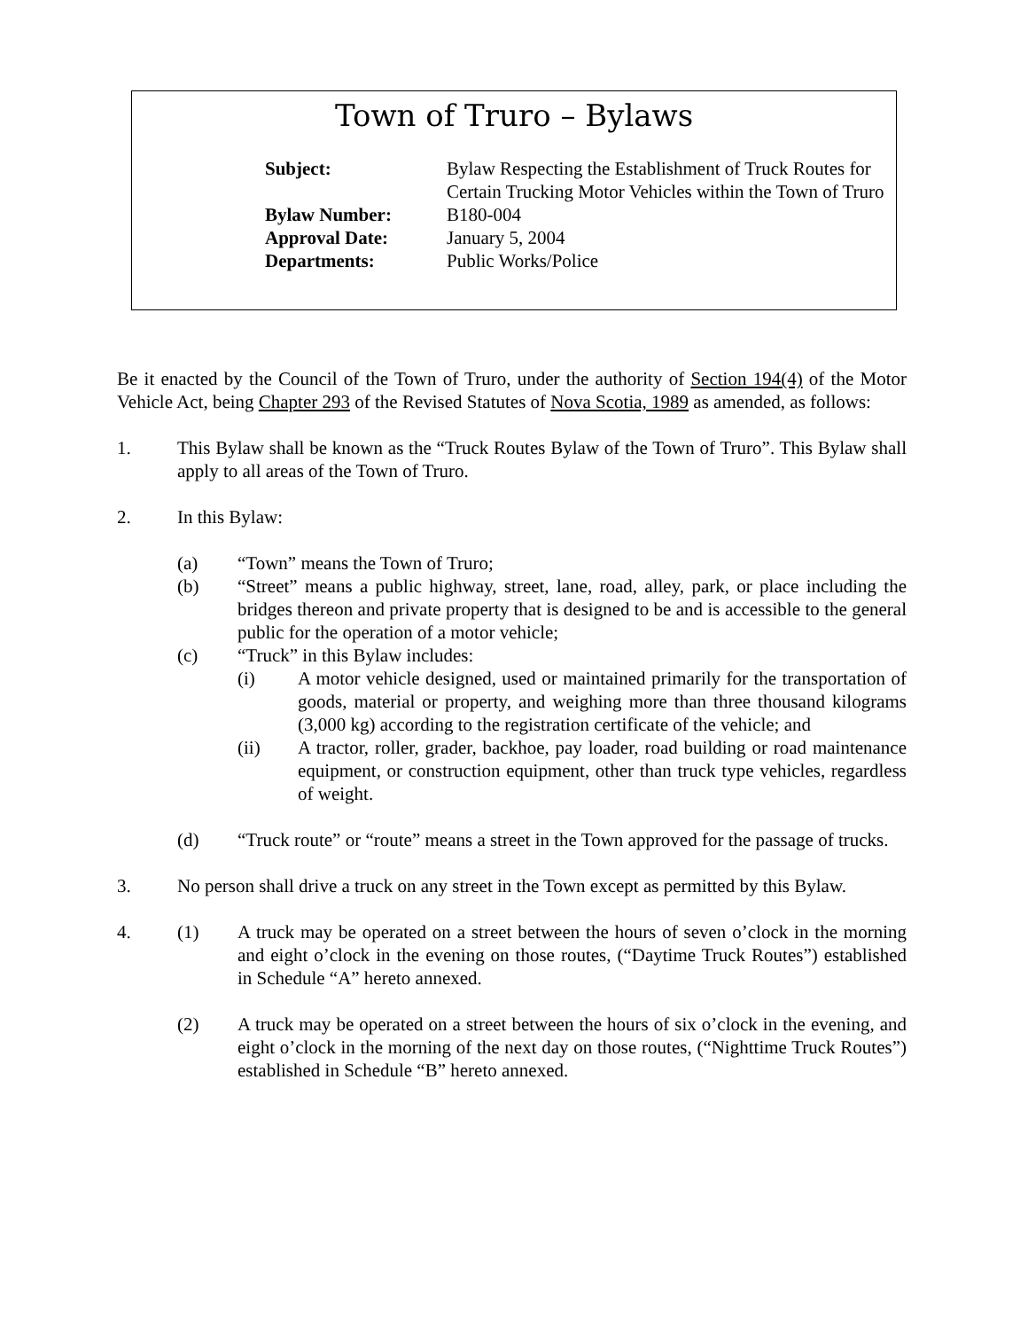Town of Truro – Bylaws
| Subject: | Bylaw Respecting the Establishment of Truck Routes for Certain Trucking Motor Vehicles within the Town of Truro |
| Bylaw Number: | B180-004 |
| Approval Date: | January 5, 2004 |
| Departments: | Public Works/Police |
Be it enacted by the Council of the Town of Truro, under the authority of Section 194(4) of the Motor Vehicle Act, being Chapter 293 of the Revised Statutes of Nova Scotia, 1989 as amended, as follows:
1. This Bylaw shall be known as the “Truck Routes Bylaw of the Town of Truro”. This Bylaw shall apply to all areas of the Town of Truro.
2. In this Bylaw:
(a) “Town” means the Town of Truro;
(b) “Street” means a public highway, street, lane, road, alley, park, or place including the bridges thereon and private property that is designed to be and is accessible to the general public for the operation of a motor vehicle;
(c) “Truck” in this Bylaw includes:
(i) A motor vehicle designed, used or maintained primarily for the transportation of goods, material or property, and weighing more than three thousand kilograms (3,000 kg) according to the registration certificate of the vehicle; and
(ii) A tractor, roller, grader, backhoe, pay loader, road building or road maintenance equipment, or construction equipment, other than truck type vehicles, regardless of weight.
(d) “Truck route” or “route” means a street in the Town approved for the passage of trucks.
3. No person shall drive a truck on any street in the Town except as permitted by this Bylaw.
4. (1) A truck may be operated on a street between the hours of seven o’clock in the morning and eight o’clock in the evening on those routes, (“Daytime Truck Routes”) established in Schedule “A” hereto annexed.
(2) A truck may be operated on a street between the hours of six o’clock in the evening, and eight o’clock in the morning of the next day on those routes, (“Nighttime Truck Routes”) established in Schedule “B” hereto annexed.